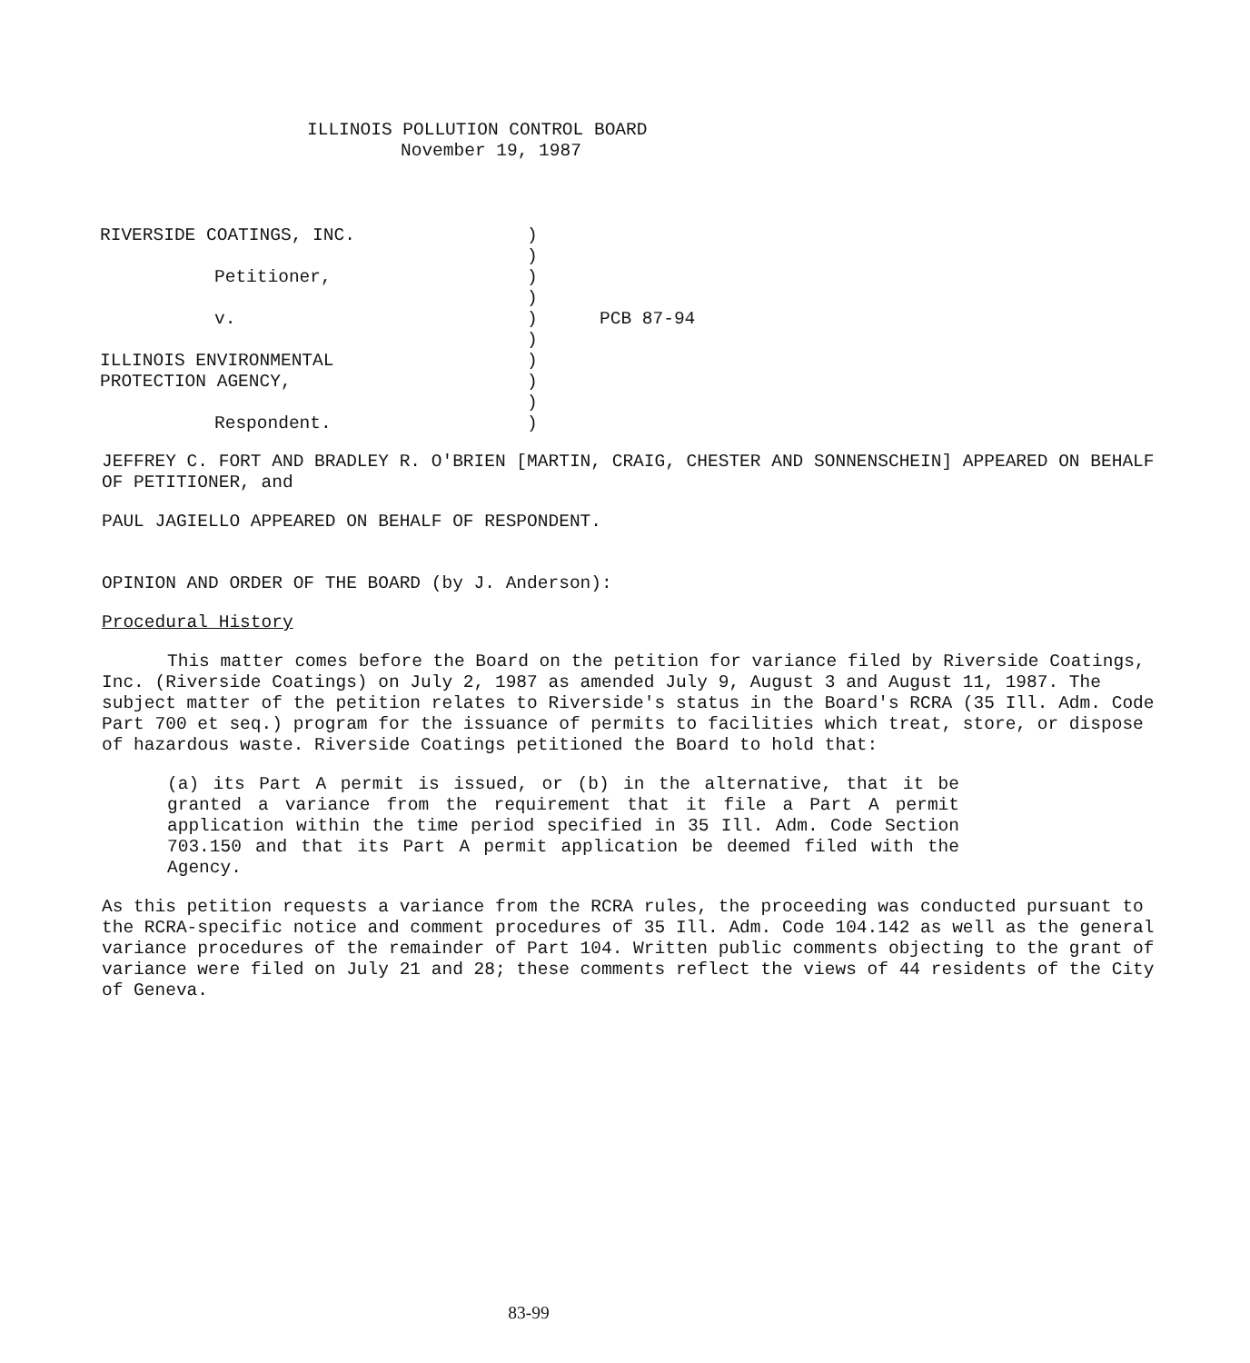ILLINOIS POLLUTION CONTROL BOARD
November 19, 1987
| RIVERSIDE COATINGS, INC. | ) | |
| | ) | |
| Petitioner, | ) | |
| | ) | |
| v. | ) | PCB 87-94 |
| | ) | |
| ILLINOIS ENVIRONMENTAL | ) | |
| PROTECTION AGENCY, | ) | |
| | ) | |
| Respondent. | ) | |
JEFFREY C. FORT AND BRADLEY R. O'BRIEN [MARTIN, CRAIG, CHESTER AND SONNENSCHEIN] APPEARED ON BEHALF OF PETITIONER, and
PAUL JAGIELLO APPEARED ON BEHALF OF RESPONDENT.
OPINION AND ORDER OF THE BOARD (by J. Anderson):
Procedural History
This matter comes before the Board on the petition for variance filed by Riverside Coatings, Inc. (Riverside Coatings) on July 2, 1987 as amended July 9, August 3 and August 11, 1987. The subject matter of the petition relates to Riverside's status in the Board's RCRA (35 Ill. Adm. Code Part 700 et seq.) program for the issuance of permits to facilities which treat, store, or dispose of hazardous waste. Riverside Coatings petitioned the Board to hold that:
(a) its Part A permit is issued, or (b) in the alternative, that it be granted a variance from the requirement that it file a Part A permit application within the time period specified in 35 Ill. Adm. Code Section 703.150 and that its Part A permit application be deemed filed with the Agency.
As this petition requests a variance from the RCRA rules, the proceeding was conducted pursuant to the RCRA-specific notice and comment procedures of 35 Ill. Adm. Code 104.142 as well as the general variance procedures of the remainder of Part 104. Written public comments objecting to the grant of variance were filed on July 21 and 28; these comments reflect the views of 44 residents of the City of Geneva.
83-99